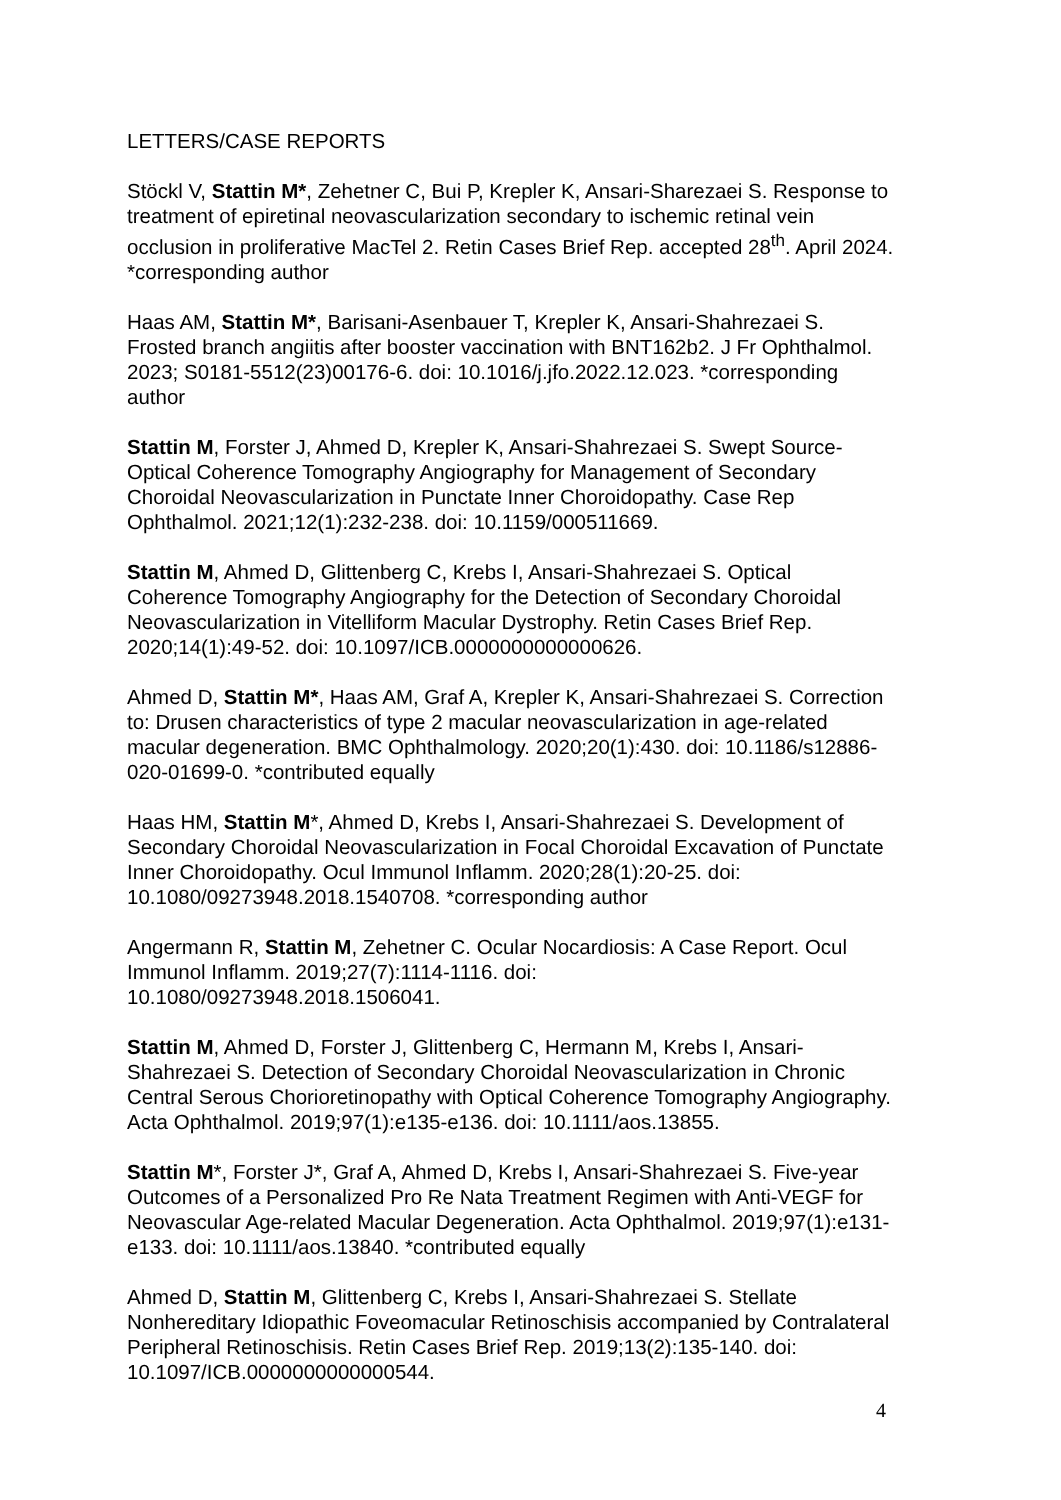LETTERS/CASE REPORTS
Stöckl V, Stattin M*, Zehetner C, Bui P, Krepler K, Ansari-Sharezaei S. Response to treatment of epiretinal neovascularization secondary to ischemic retinal vein occlusion in proliferative MacTel 2. Retin Cases Brief Rep. accepted 28<sup>th</sup>. April 2024. *corresponding author
Haas AM, Stattin M*, Barisani-Asenbauer T, Krepler K, Ansari-Shahrezaei S. Frosted branch angiitis after booster vaccination with BNT162b2. J Fr Ophthalmol. 2023; S0181-5512(23)00176-6. doi: 10.1016/j.jfo.2022.12.023. *corresponding author
Stattin M, Forster J, Ahmed D, Krepler K, Ansari-Shahrezaei S. Swept Source-Optical Coherence Tomography Angiography for Management of Secondary Choroidal Neovascularization in Punctate Inner Choroidopathy. Case Rep Ophthalmol. 2021;12(1):232-238. doi: 10.1159/000511669.
Stattin M, Ahmed D, Glittenberg C, Krebs I, Ansari-Shahrezaei S. Optical Coherence Tomography Angiography for the Detection of Secondary Choroidal Neovascularization in Vitelliform Macular Dystrophy. Retin Cases Brief Rep. 2020;14(1):49-52. doi: 10.1097/ICB.0000000000000626.
Ahmed D, Stattin M*, Haas AM, Graf A, Krepler K, Ansari-Shahrezaei S. Correction to: Drusen characteristics of type 2 macular neovascularization in age-related macular degeneration. BMC Ophthalmology. 2020;20(1):430. doi: 10.1186/s12886-020-01699-0. *contributed equally
Haas HM, Stattin M*, Ahmed D, Krebs I, Ansari-Shahrezaei S. Development of Secondary Choroidal Neovascularization in Focal Choroidal Excavation of Punctate Inner Choroidopathy. Ocul Immunol Inflamm. 2020;28(1):20-25. doi: 10.1080/09273948.2018.1540708. *corresponding author
Angermann R, Stattin M, Zehetner C. Ocular Nocardiosis: A Case Report. Ocul Immunol Inflamm. 2019;27(7):1114-1116. doi:
10.1080/09273948.2018.1506041.
Stattin M, Ahmed D, Forster J, Glittenberg C, Hermann M, Krebs I, Ansari-Shahrezaei S. Detection of Secondary Choroidal Neovascularization in Chronic Central Serous Chorioretinopathy with Optical Coherence Tomography Angiography. Acta Ophthalmol. 2019;97(1):e135-e136. doi: 10.1111/aos.13855.
Stattin M*, Forster J*, Graf A, Ahmed D, Krebs I, Ansari-Shahrezaei S. Five-year Outcomes of a Personalized Pro Re Nata Treatment Regimen with Anti-VEGF for Neovascular Age-related Macular Degeneration. Acta Ophthalmol. 2019;97(1):e131-e133. doi: 10.1111/aos.13840. *contributed equally
Ahmed D, Stattin M, Glittenberg C, Krebs I, Ansari-Shahrezaei S. Stellate Nonhereditary Idiopathic Foveomacular Retinoschisis accompanied by Contralateral Peripheral Retinoschisis. Retin Cases Brief Rep. 2019;13(2):135-140. doi: 10.1097/ICB.0000000000000544.
4